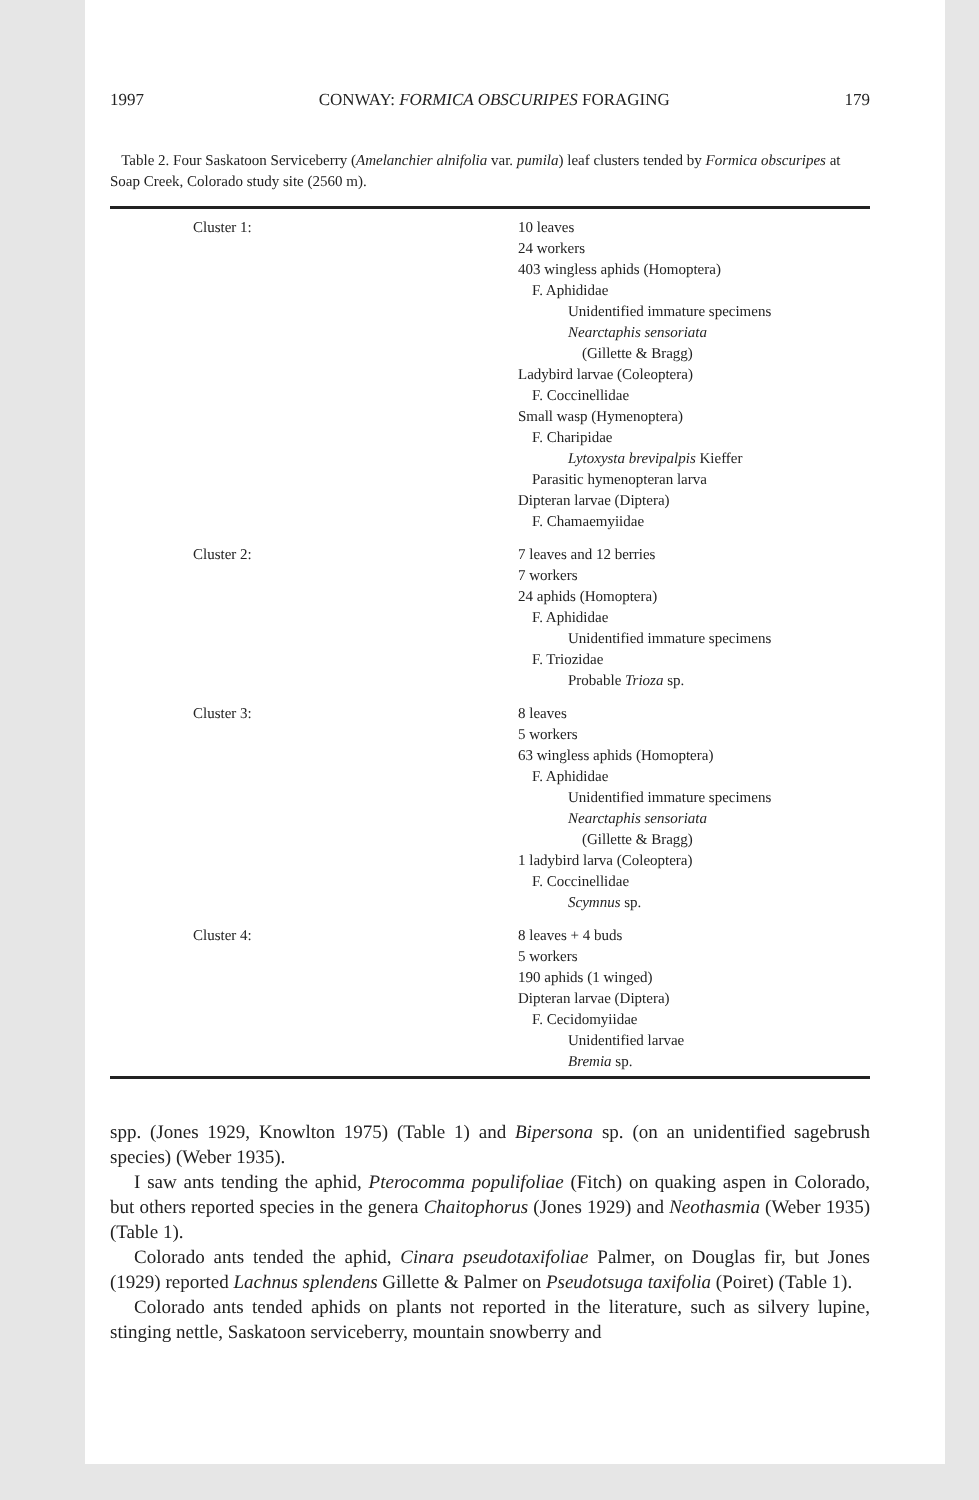1997 CONWAY: FORMICA OBSCURIPES FORAGING 179
Table 2. Four Saskatoon Serviceberry (Amelanchier alnifolia var. pumila) leaf clusters tended by Formica obscuripes at Soap Creek, Colorado study site (2560 m).
| Cluster 1: | 10 leaves 24 workers 403 wingless aphids (Homoptera) F. Aphididae Unidentified immature specimens Nearctaphis sensoriata (Gillette & Bragg) Ladybird larvae (Coleoptera) F. Coccinellidae Small wasp (Hymenoptera) F. Charipidae Lytoxysta brevipalpis Kieffer Parasitic hymenopteran larva Dipteran larvae (Diptera) F. Chamaemyiidae |
| Cluster 2: | 7 leaves and 12 berries 7 workers 24 aphids (Homoptera) F. Aphididae Unidentified immature specimens F. Triozidae Probable Trioza sp. |
| Cluster 3: | 8 leaves 5 workers 63 wingless aphids (Homoptera) F. Aphididae Unidentified immature specimens Nearctaphis sensoriata (Gillette & Bragg) 1 ladybird larva (Coleoptera) F. Coccinellidae Scymnus sp. |
| Cluster 4: | 8 leaves + 4 buds 5 workers 190 aphids (1 winged) Dipteran larvae (Diptera) F. Cecidomyiidae Unidentified larvae Bremia sp. |
spp. (Jones 1929, Knowlton 1975) (Table 1) and Bipersona sp. (on an unidentified sagebrush species) (Weber 1935).
I saw ants tending the aphid, Pterocomma populifoliae (Fitch) on quaking aspen in Colorado, but others reported species in the genera Chaitophorus (Jones 1929) and Neothasmia (Weber 1935) (Table 1).
Colorado ants tended the aphid, Cinara pseudotaxifoliae Palmer, on Douglas fir, but Jones (1929) reported Lachnus splendens Gillette & Palmer on Pseudotsuga taxifolia (Poiret) (Table 1).
Colorado ants tended aphids on plants not reported in the literature, such as silvery lupine, stinging nettle, Saskatoon serviceberry, mountain snowberry and